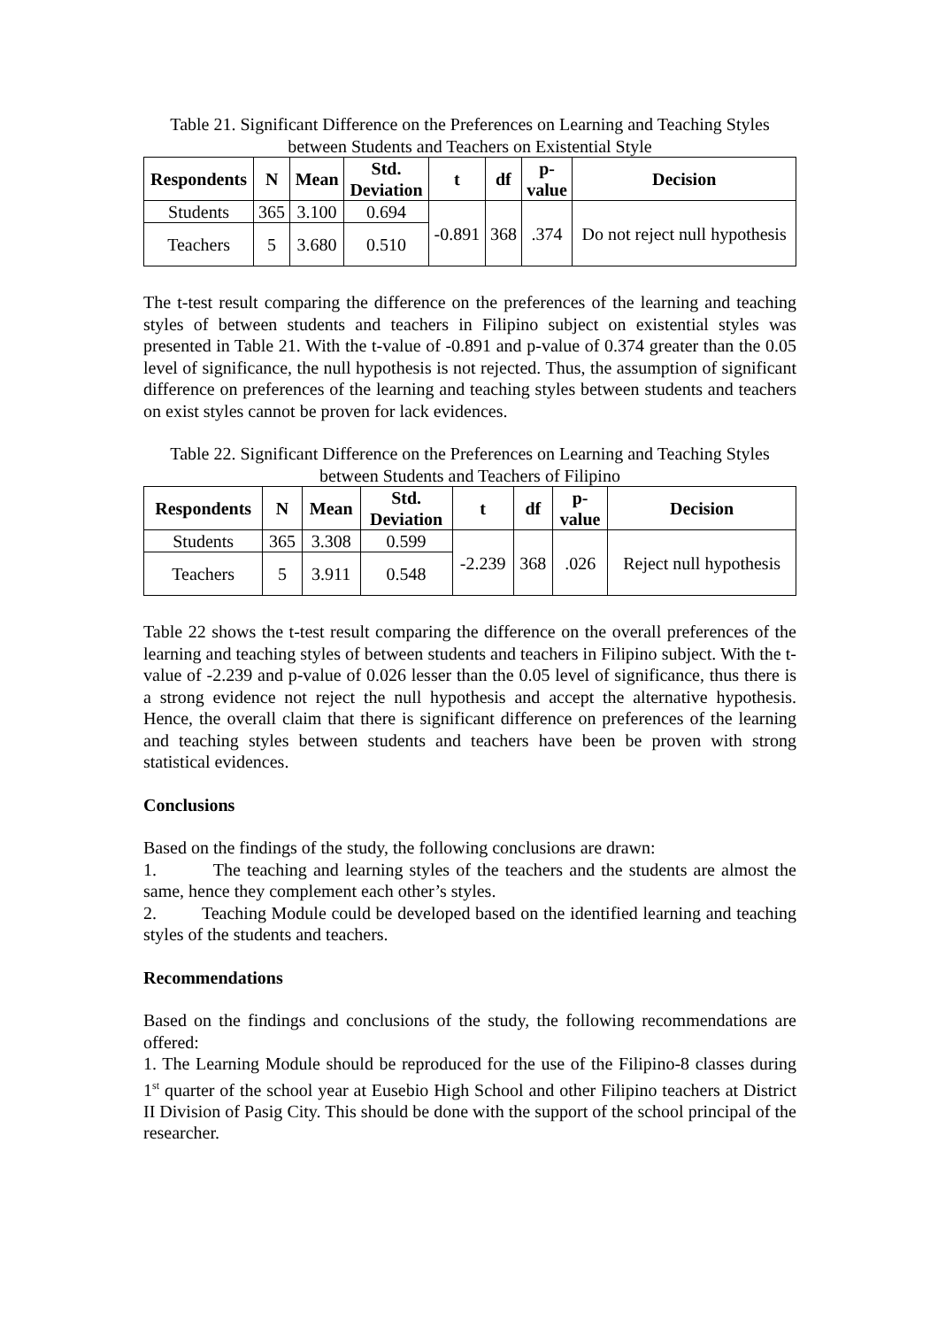Table 21. Significant Difference on the Preferences on Learning and Teaching Styles between Students and Teachers on Existential Style
| Respondents | N | Mean | Std. Deviation | t | df | p- value | Decision |
| --- | --- | --- | --- | --- | --- | --- | --- |
| Students | 365 | 3.100 | 0.694 | -0.891 | 368 | .374 | Do not reject null hypothesis |
| Teachers | 5 | 3.680 | 0.510 | | | | |
The t-test result comparing the difference on the preferences of the learning and teaching styles of between students and teachers in Filipino subject on existential styles was presented in Table 21. With the t-value of -0.891 and p-value of 0.374 greater than the 0.05 level of significance, the null hypothesis is not rejected. Thus, the assumption of significant difference on preferences of the learning and teaching styles between students and teachers on exist styles cannot be proven for lack evidences.
Table 22. Significant Difference on the Preferences on Learning and Teaching Styles between Students and Teachers of Filipino
| Respondents | N | Mean | Std. Deviation | t | df | p- value | Decision |
| --- | --- | --- | --- | --- | --- | --- | --- |
| Students | 365 | 3.308 | 0.599 | -2.239 | 368 | .026 | Reject null hypothesis |
| Teachers | 5 | 3.911 | 0.548 | | | | |
Table 22 shows the t-test result comparing the difference on the overall preferences of the learning and teaching styles of between students and teachers in Filipino subject. With the t-value of -2.239 and p-value of 0.026 lesser than the 0.05 level of significance, thus there is a strong evidence not reject the null hypothesis and accept the alternative hypothesis. Hence, the overall claim that there is significant difference on preferences of the learning and teaching styles between students and teachers have been be proven with strong statistical evidences.
Conclusions
Based on the findings of the study, the following conclusions are drawn:
1. The teaching and learning styles of the teachers and the students are almost the same, hence they complement each other’s styles.
2. Teaching Module could be developed based on the identified learning and teaching styles of the students and teachers.
Recommendations
Based on the findings and conclusions of the study, the following recommendations are offered:
1. The Learning Module should be reproduced for the use of the Filipino-8 classes during 1<sup>st</sup> quarter of the school year at Eusebio High School and other Filipino teachers at District II Division of Pasig City. This should be done with the support of the school principal of the researcher.